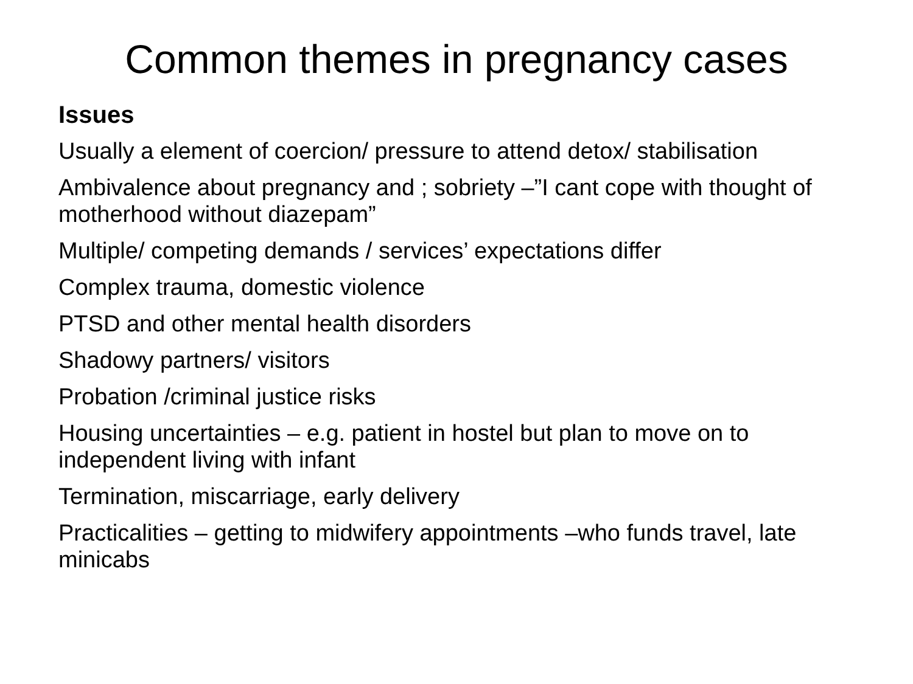Common themes in pregnancy cases
Issues
Usually a element of coercion/ pressure to attend detox/ stabilisation
Ambivalence about pregnancy and ; sobriety –”I cant cope with thought of motherhood without diazepam”
Multiple/ competing demands / services’ expectations differ
Complex trauma, domestic violence
PTSD and other mental health disorders
Shadowy partners/ visitors
Probation /criminal justice risks
Housing uncertainties – e.g. patient in hostel but plan to move on to independent living with infant
Termination, miscarriage, early delivery
Practicalities – getting to midwifery appointments –who funds travel, late minicabs